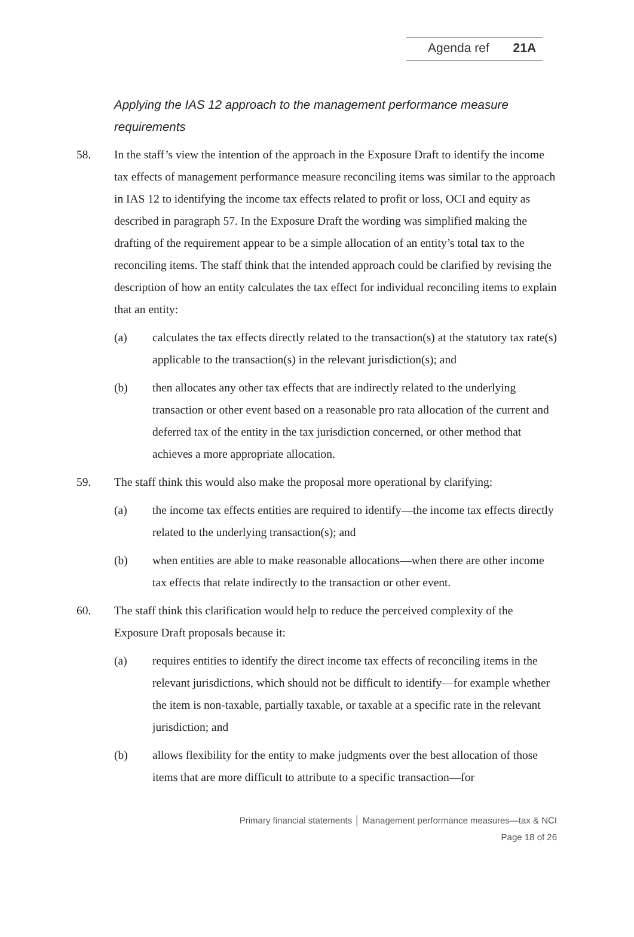Agenda ref 21A
Applying the IAS 12 approach to the management performance measure requirements
58. In the staff’s view the intention of the approach in the Exposure Draft to identify the income tax effects of management performance measure reconciling items was similar to the approach in IAS 12 to identifying the income tax effects related to profit or loss, OCI and equity as described in paragraph 57. In the Exposure Draft the wording was simplified making the drafting of the requirement appear to be a simple allocation of an entity’s total tax to the reconciling items. The staff think that the intended approach could be clarified by revising the description of how an entity calculates the tax effect for individual reconciling items to explain that an entity:
(a) calculates the tax effects directly related to the transaction(s) at the statutory tax rate(s) applicable to the transaction(s) in the relevant jurisdiction(s); and
(b) then allocates any other tax effects that are indirectly related to the underlying transaction or other event based on a reasonable pro rata allocation of the current and deferred tax of the entity in the tax jurisdiction concerned, or other method that achieves a more appropriate allocation.
59. The staff think this would also make the proposal more operational by clarifying:
(a) the income tax effects entities are required to identify—the income tax effects directly related to the underlying transaction(s); and
(b) when entities are able to make reasonable allocations—when there are other income tax effects that relate indirectly to the transaction or other event.
60. The staff think this clarification would help to reduce the perceived complexity of the Exposure Draft proposals because it:
(a) requires entities to identify the direct income tax effects of reconciling items in the relevant jurisdictions, which should not be difficult to identify—for example whether the item is non-taxable, partially taxable, or taxable at a specific rate in the relevant jurisdiction; and
(b) allows flexibility for the entity to make judgments over the best allocation of those items that are more difficult to attribute to a specific transaction—for
Primary financial statements │ Management performance measures—tax & NCI
Page 18 of 26